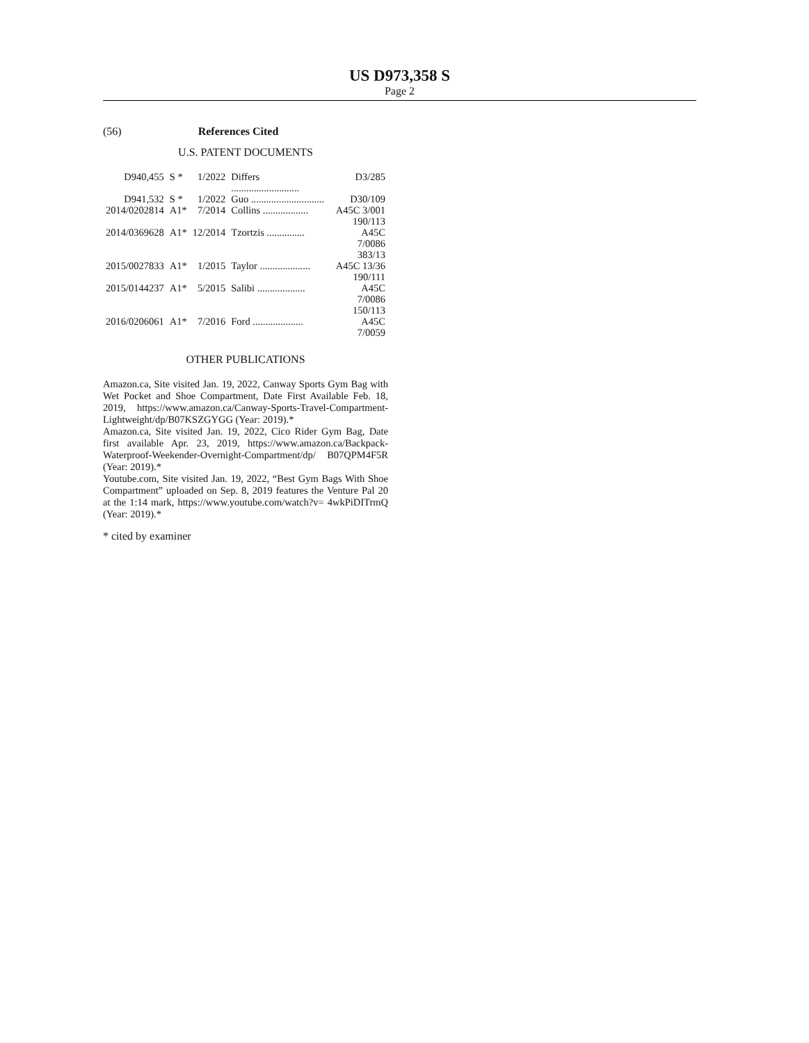US D973,358 S
Page 2
(56) References Cited
U.S. PATENT DOCUMENTS
| D940,455 | S * | 1/2022 | Differs ........................... | D3/285 |
| D941,532 | S * | 1/2022 | Guo ............................. | D30/109 |
| 2014/0202814 | A1* | 7/2014 | Collins .................. | A45C 3/001 190/113 |
| 2014/0369628 | A1* | 12/2014 | Tzortzis ............... | A45C 7/0086 383/13 |
| 2015/0027833 | A1* | 1/2015 | Taylor .................... | A45C 13/36 190/111 |
| 2015/0144237 | A1* | 5/2015 | Salibi ................... | A45C 7/0086 150/113 |
| 2016/0206061 | A1* | 7/2016 | Ford .................... | A45C 7/0059 |
OTHER PUBLICATIONS
Amazon.ca, Site visited Jan. 19, 2022, Canway Sports Gym Bag with Wet Pocket and Shoe Compartment, Date First Available Feb. 18, 2019, https://www.amazon.ca/Canway-Sports-Travel-Compartment-Lightweight/dp/B07KSZGYGG (Year: 2019).*
Amazon.ca, Site visited Jan. 19, 2022, Cico Rider Gym Bag, Date first available Apr. 23, 2019, https://www.amazon.ca/Backpack-Waterproof-Weekender-Overnight-Compartment/dp/ B07QPM4F5R (Year: 2019).*
Youtube.com, Site visited Jan. 19, 2022, “Best Gym Bags With Shoe Compartment” uploaded on Sep. 8, 2019 features the Venture Pal 20 at the 1:14 mark, https://www.youtube.com/watch?v= 4wkPiDITrmQ (Year: 2019).*
* cited by examiner